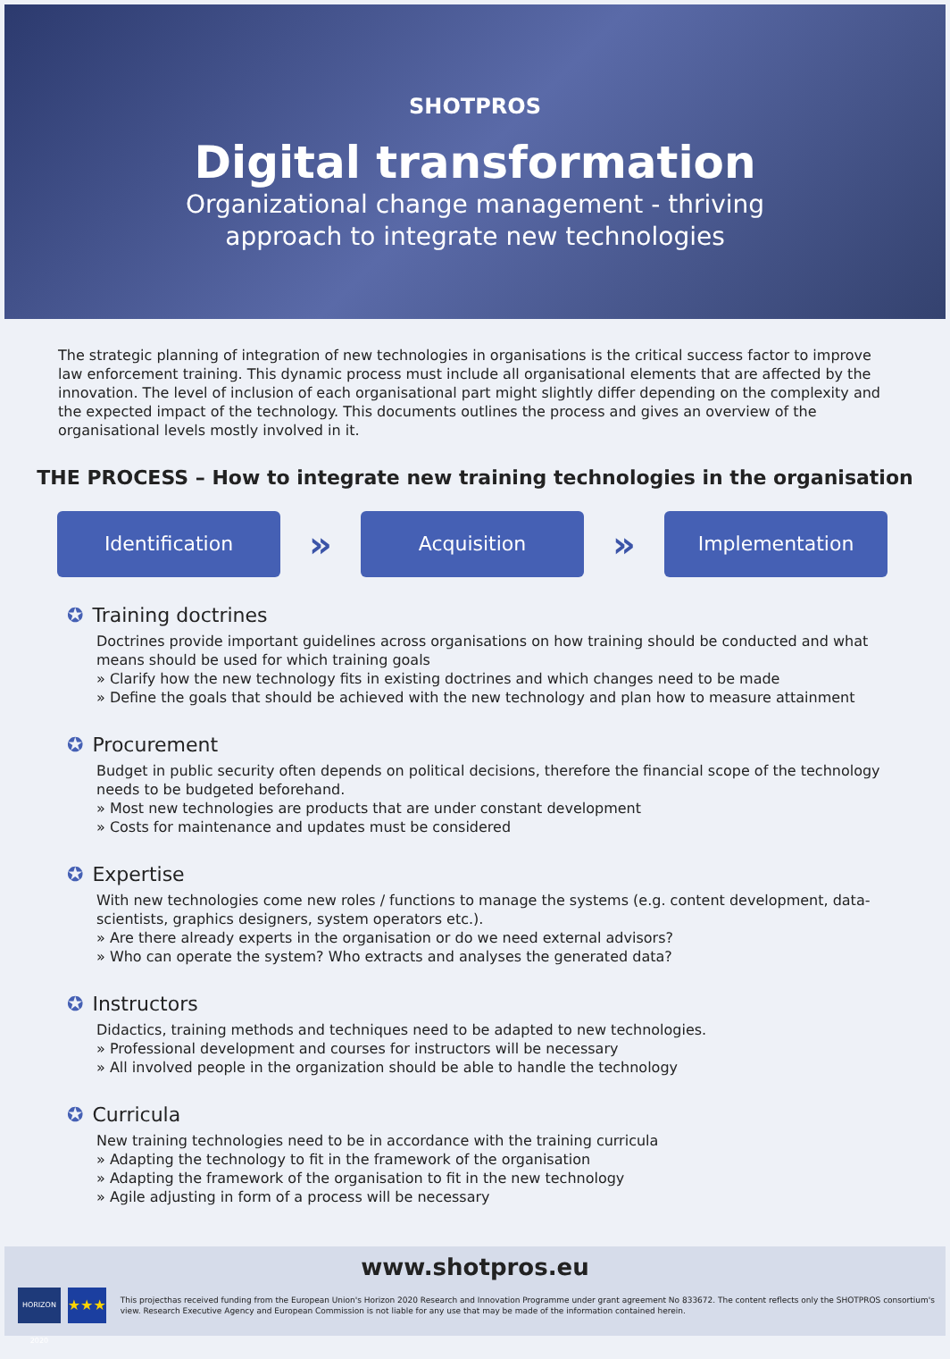SHOTPROS
Digital transformation
Organizational change management - thriving
approach to integrate new technologies
The strategic planning of integration of new technologies in organisations is the critical success factor to improve law enforcement training. This dynamic process must include all organisational elements that are affected by the innovation. The level of inclusion of each organisational part might slightly differ depending on the complexity and the expected impact of the technology. This documents outlines the process and gives an overview of the organisational levels mostly involved in it.
THE PROCESS – How to integrate new training technologies in the organisation
Identification
»
Acquisition
»
Implementation
✪ Training doctrines
Doctrines provide important guidelines across organisations on how training should be conducted and what means should be used for which training goals
» Clarify how the new technology fits in existing doctrines and which changes need to be made
» Define the goals that should be achieved with the new technology and plan how to measure attainment
✪ Procurement
Budget in public security often depends on political decisions, therefore the financial scope of the technology needs to be budgeted beforehand.
» Most new technologies are products that are under constant development
» Costs for maintenance and updates must be considered
✪ Expertise
With new technologies come new roles / functions to manage the systems (e.g. content development, data-scientists, graphics designers, system operators etc.).
» Are there already experts in the organisation or do we need external advisors?
» Who can operate the system? Who extracts and analyses the generated data?
✪ Instructors
Didactics, training methods and techniques need to be adapted to new technologies.
» Professional development and courses for instructors will be necessary
» All involved people in the organization should be able to handle the technology
✪ Curricula
New training technologies need to be in accordance with the training curricula
» Adapting the technology to fit in the framework of the organisation
» Adapting the framework of the organisation to fit in the new technology
» Agile adjusting in form of a process will be necessary
www.shotpros.eu
HORIZON 2020
★★★
This projecthas received funding from the European Union's Horizon 2020 Research and Innovation Programme under grant agreement No 833672. The content reflects only the SHOTPROS consortium's view. Research Executive Agency and European Commission is not liable for any use that may be made of the information contained herein.